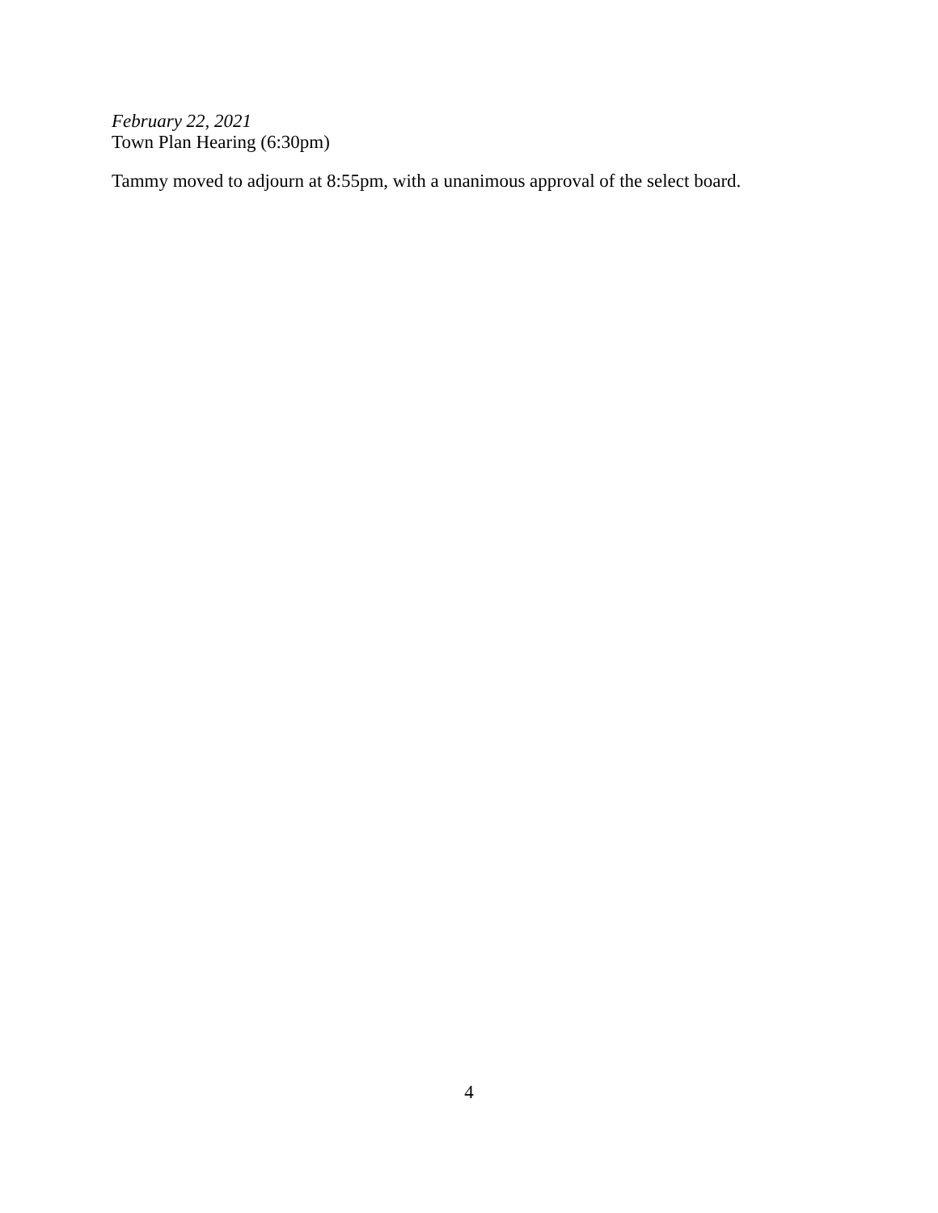February 22, 2021
Town Plan Hearing (6:30pm)
Tammy moved to adjourn at 8:55pm, with a unanimous approval of the select board.
4